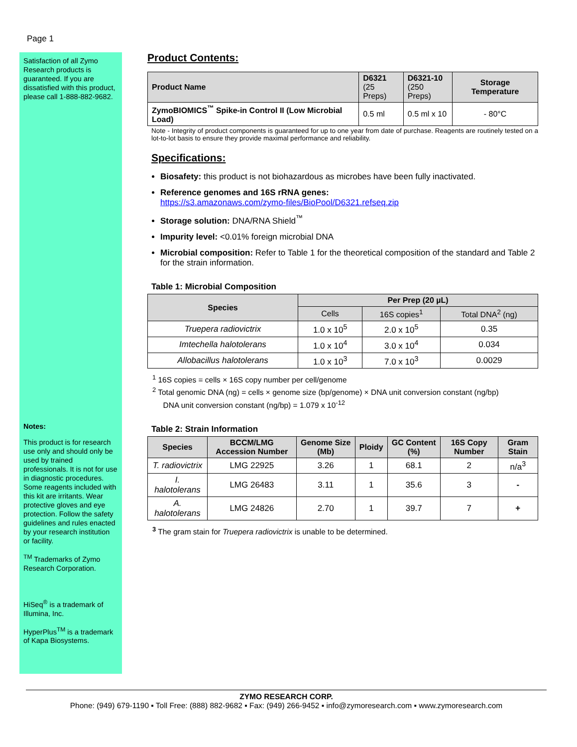Page 1
Satisfaction of all Zymo Research products is guaranteed. If you are dissatisfied with this product, please call 1-888-882-9682.
Notes:
This product is for research use only and should only be used by trained professionals. It is not for use in diagnostic procedures. Some reagents included with this kit are irritants. Wear protective gloves and eye protection. Follow the safety guidelines and rules enacted by your research institution or facility.
<sup>TM</sup> Trademarks of Zymo Research Corporation.
HiSeq<sup>®</sup> is a trademark of Illumina, Inc.
HyperPlus<sup>TM</sup> is a trademark of Kapa Biosystems.
Product Contents:
| Product Name | D6321 (25 Preps) | D6321-10 (250 Preps) | Storage Temperature |
| --- | --- | --- | --- |
| ZymoBIOMICS<sup>™</sup> Spike-in Control II (Low Microbial Load) | 0.5 ml | 0.5 ml x 10 | - 80°C |
Note - Integrity of product components is guaranteed for up to one year from date of purchase. Reagents are routinely tested on a lot-to-lot basis to ensure they provide maximal performance and reliability.
Specifications:
Biosafety: this product is not biohazardous as microbes have been fully inactivated.
Reference genomes and 16S rRNA genes:
https://s3.amazonaws.com/zymo-files/BioPool/D6321.refseq.zip
Storage solution: DNA/RNA Shield<sup>™</sup>
Impurity level: <0.01% foreign microbial DNA
Microbial composition: Refer to Table 1 for the theoretical composition of the standard and Table 2 for the strain information.
Table 1: Microbial Composition
| Species | Per Prep (20 µL) | | |
| --- | --- | --- | --- |
| | Cells | 16S copies<sup>1</sup> | Total DNA<sup>2</sup> (ng) |
| Truepera radiovictrix | 1.0 x 10<sup>5</sup> | 2.0 x 10<sup>5</sup> | 0.35 |
| Imtechella halotolerans | 1.0 x 10<sup>4</sup> | 3.0 x 10<sup>4</sup> | 0.034 |
| Allobacillus halotolerans | 1.0 x 10<sup>3</sup> | 7.0 x 10<sup>3</sup> | 0.0029 |
<sup>1</sup> 16S copies = cells × 16S copy number per cell/genome
<sup>2</sup> Total genomic DNA (ng) = cells × genome size (bp/genome) × DNA unit conversion constant (ng/bp)
DNA unit conversion constant (ng/bp) = 1.079 x 10<sup>-12</sup>
Table 2: Strain Information
| Species | BCCM/LMG Accession Number | Genome Size (Mb) | Ploidy | GC Content (%) | 16S Copy Number | Gram Stain |
| --- | --- | --- | --- | --- | --- | --- |
| T. radiovictrix | LMG 22925 | 3.26 | 1 | 68.1 | 2 | n/a<sup>3</sup> |
| I. halotolerans | LMG 26483 | 3.11 | 1 | 35.6 | 3 | - |
| A. halotolerans | LMG 24826 | 2.70 | 1 | 39.7 | 7 | + |
<sup>3</sup> The gram stain for Truepera radiovictrix is unable to be determined.
ZYMO RESEARCH CORP.
Phone: (949) 679-1190 ▪ Toll Free: (888) 882-9682 ▪ Fax: (949) 266-9452 ▪ info@zymoresearch.com ▪ www.zymoresearch.com